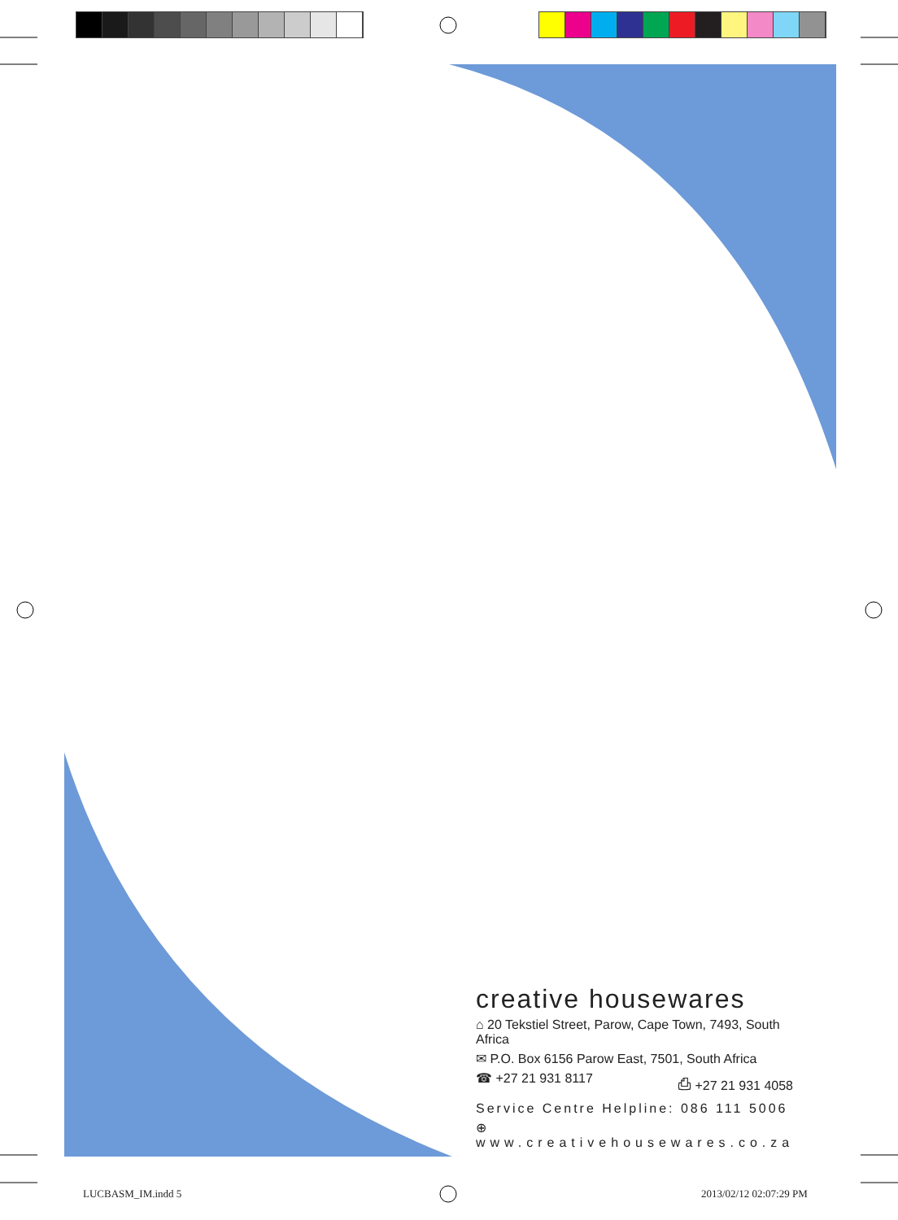creative housewares
⌂ 20 Tekstiel Street, Parow, Cape Town, 7493, South Africa
✉ P.O. Box 6156 Parow East, 7501, South Africa
☎ +27 21 931 8117 ⎙ +27 21 931 4058
Service Centre Helpline: 086 111 5006
⊕ www.creativehousewares.co.za
LUCBASM_IM.indd 5 2013/02/12 02:07:29 PM